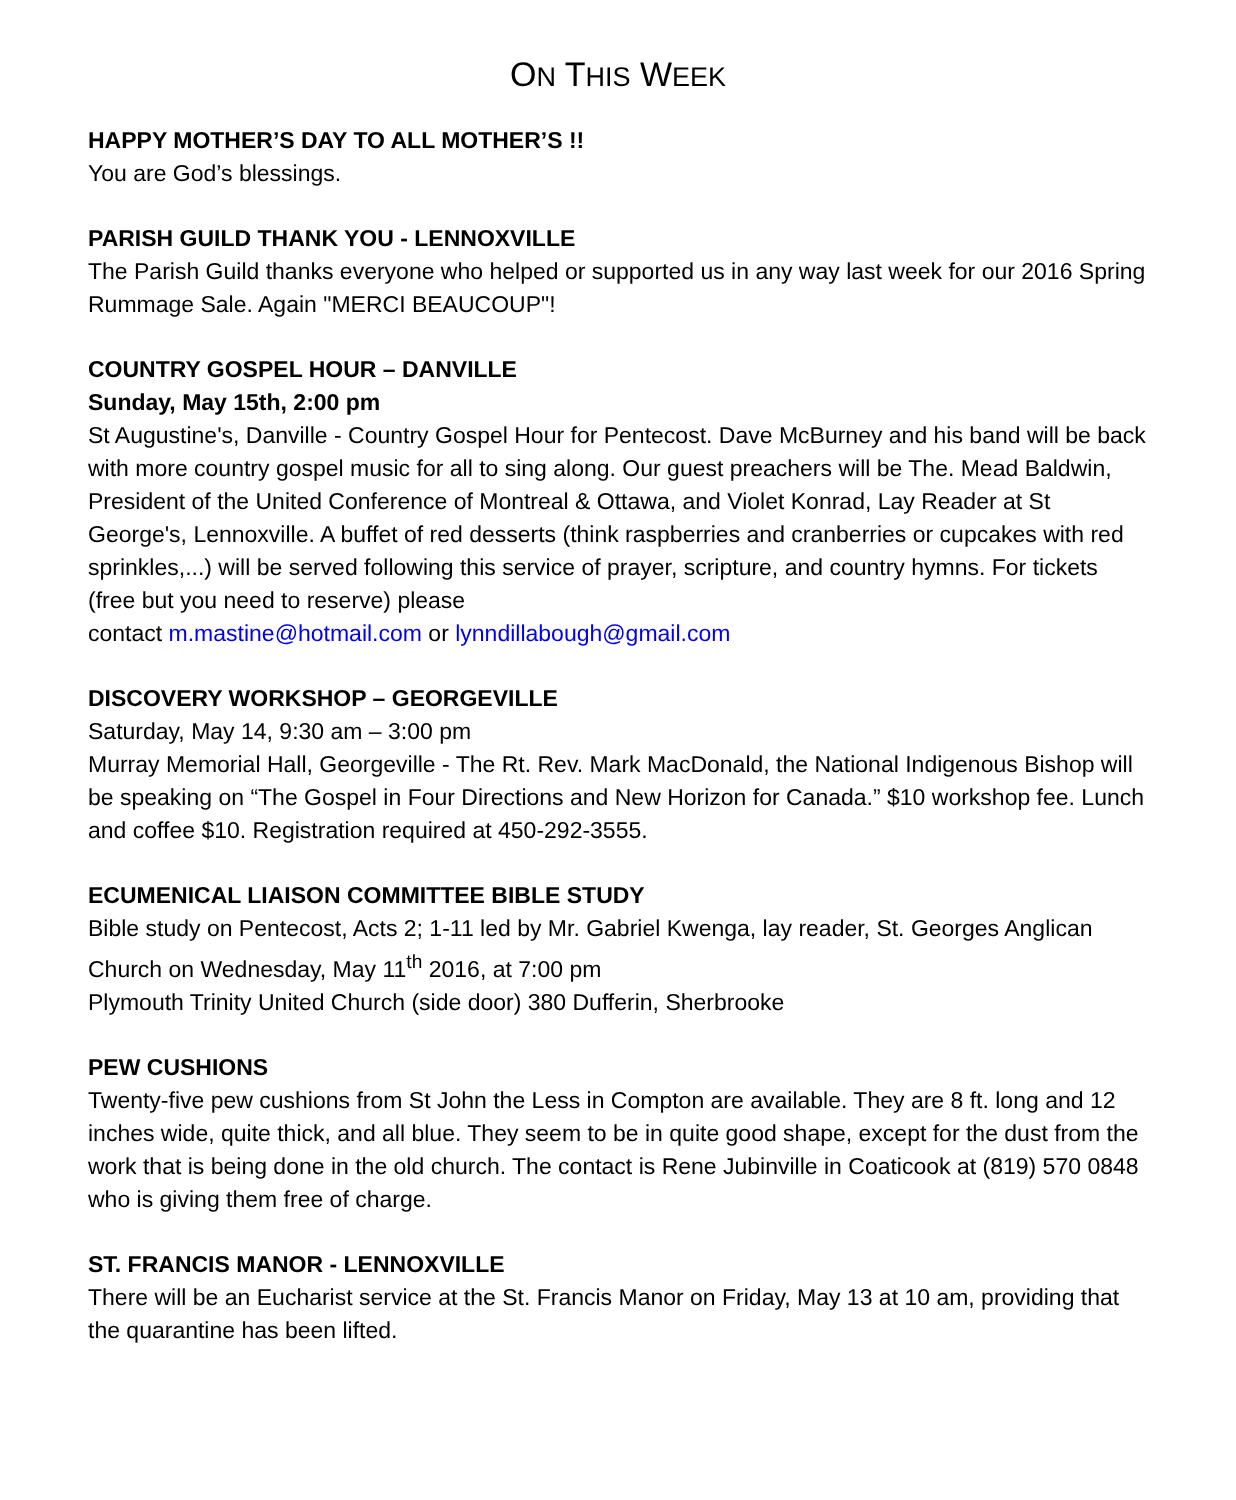ON THIS WEEK
HAPPY MOTHER’S DAY TO ALL MOTHER’S !!
You are God’s blessings.
PARISH GUILD THANK YOU - LENNOXVILLE
The Parish Guild thanks everyone who helped or supported us in any way last week for our 2016 Spring Rummage Sale. Again "MERCI BEAUCOUP"!
COUNTRY GOSPEL HOUR – DANVILLE
Sunday, May 15th, 2:00 pm
St Augustine's, Danville - Country Gospel Hour for Pentecost. Dave McBurney and his band will be back with more country gospel music for all to sing along. Our guest preachers will be The. Mead Baldwin, President of the United Conference of Montreal & Ottawa, and Violet Konrad, Lay Reader at St George's, Lennoxville. A buffet of red desserts (think raspberries and cranberries or cupcakes with red sprinkles,...) will be served following this service of prayer, scripture, and country hymns. For tickets (free but you need to reserve) please
contact m.mastine@hotmail.com or lynndillabough@gmail.com
DISCOVERY WORKSHOP – GEORGEVILLE
Saturday, May 14, 9:30 am – 3:00 pm
Murray Memorial Hall, Georgeville - The Rt. Rev. Mark MacDonald, the National Indigenous Bishop will be speaking on “The Gospel in Four Directions and New Horizon for Canada.” $10 workshop fee. Lunch and coffee $10. Registration required at 450-292-3555.
ECUMENICAL LIAISON COMMITTEE BIBLE STUDY
Bible study on Pentecost, Acts 2; 1-11 led by Mr. Gabriel Kwenga, lay reader, St. Georges Anglican Church on Wednesday, May 11<sup>th</sup> 2016, at 7:00 pm
Plymouth Trinity United Church (side door) 380 Dufferin, Sherbrooke
PEW CUSHIONS
Twenty-five pew cushions from St John the Less in Compton are available. They are 8 ft. long and 12 inches wide, quite thick, and all blue. They seem to be in quite good shape, except for the dust from the work that is being done in the old church. The contact is Rene Jubinville in Coaticook at (819) 570 0848 who is giving them free of charge.
ST. FRANCIS MANOR - LENNOXVILLE
There will be an Eucharist service at the St. Francis Manor on Friday, May 13 at 10 am, providing that the quarantine has been lifted.